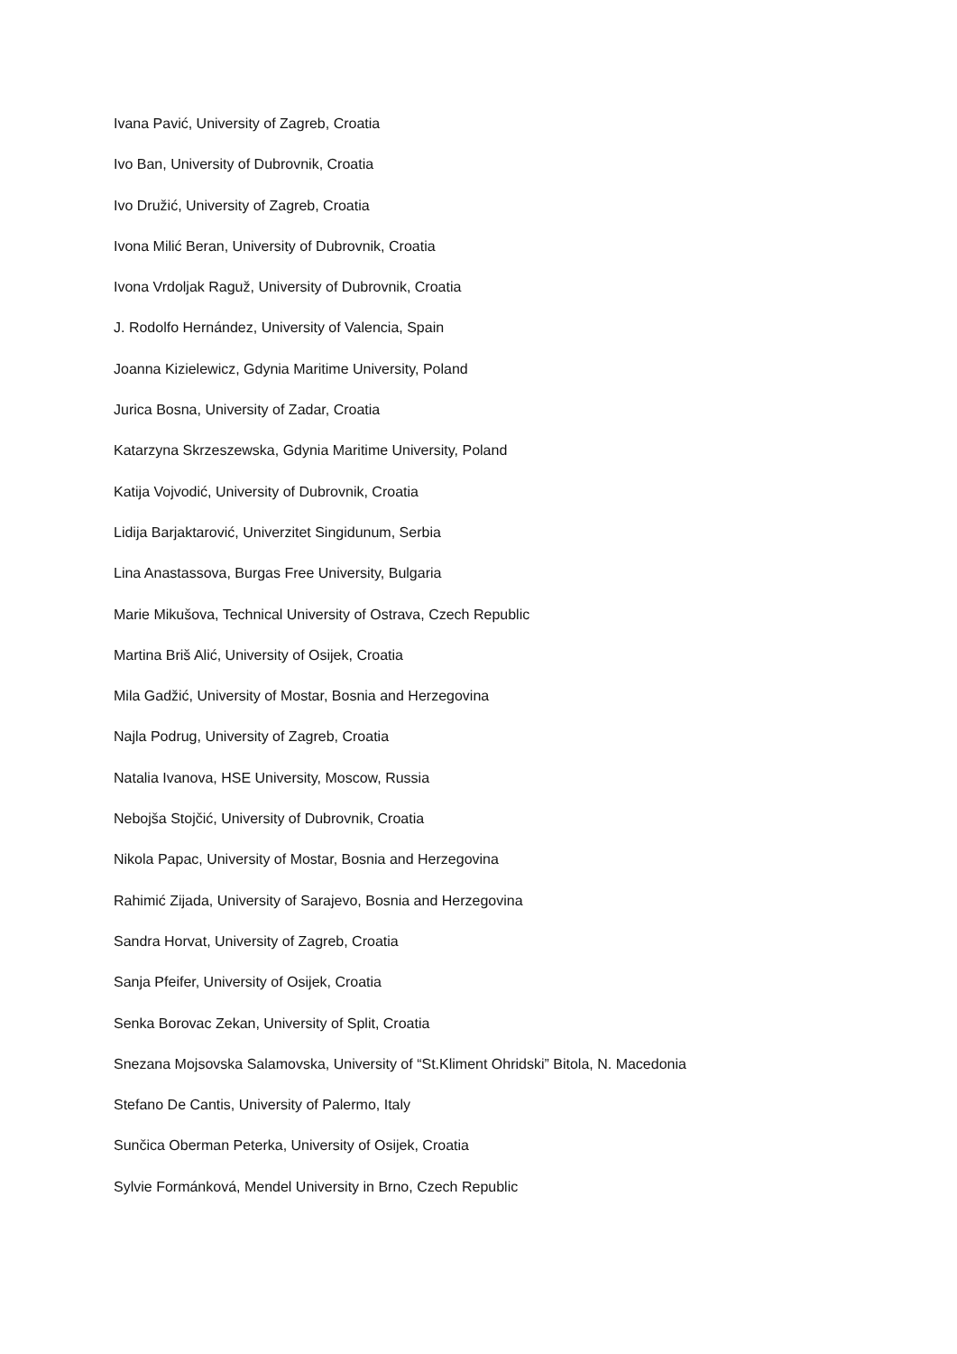Ivana Pavić, University of Zagreb, Croatia
Ivo Ban, University of Dubrovnik, Croatia
Ivo Družić, University of Zagreb, Croatia
Ivona Milić Beran, University of Dubrovnik, Croatia
Ivona Vrdoljak Raguž, University of Dubrovnik, Croatia
J. Rodolfo Hernández, University of Valencia, Spain
Joanna Kizielewicz, Gdynia Maritime University, Poland
Jurica Bosna, University of Zadar, Croatia
Katarzyna Skrzeszewska, Gdynia Maritime University, Poland
Katija Vojvodić, University of Dubrovnik, Croatia
Lidija Barjaktarović, Univerzitet Singidunum, Serbia
Lina Anastassova, Burgas Free University, Bulgaria
Marie Mikušova, Technical University of Ostrava, Czech Republic
Martina Briš Alić, University of Osijek, Croatia
Mila Gadžić, University of Mostar, Bosnia and Herzegovina
Najla Podrug, University of Zagreb, Croatia
Natalia Ivanova, HSE University, Moscow, Russia
Nebojša Stojčić, University of Dubrovnik, Croatia
Nikola Papac, University of Mostar, Bosnia and Herzegovina
Rahimić Zijada, University of Sarajevo, Bosnia and Herzegovina
Sandra Horvat, University of Zagreb, Croatia
Sanja Pfeifer, University of Osijek, Croatia
Senka Borovac Zekan, University of Split, Croatia
Snezana Mojsovska Salamovska, University of “St.Kliment Ohridski” Bitola, N. Macedonia
Stefano De Cantis, University of Palermo, Italy
Sunčica Oberman Peterka, University of Osijek, Croatia
Sylvie Formánková, Mendel University in Brno, Czech Republic